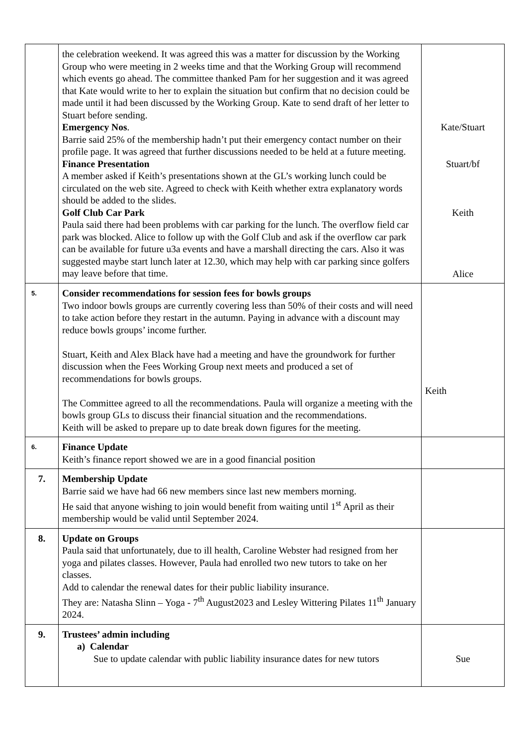| | the celebration weekend. It was agreed this was a matter for discussion by the Working Group who were meeting in 2 weeks time and that the Working Group will recommend which events go ahead. The committee thanked Pam for her suggestion and it was agreed that Kate would write to her to explain the situation but confirm that no decision could be made until it had been discussed by the Working Group. Kate to send draft of her letter to Stuart before sending. Emergency Nos . Barrie said 25% of the membership hadn’t put their emergency contact number on their profile page. It was agreed that further discussions needed to be held at a future meeting. Finance Presentation A member asked if Keith’s presentations shown at the GL’s working lunch could be circulated on the web site. Agreed to check with Keith whether extra explanatory words should be added to the slides. Golf Club Car Park Paula said there had been problems with car parking for the lunch. The overflow field car park was blocked. Alice to follow up with the Golf Club and ask if the overflow car park can be available for future u3a events and have a marshall directing the cars. Also it was suggested maybe start lunch later at 12.30, which may help with car parking since golfers may leave before that time. | Kate/Stuart Stuart/bf Keith Alice |
| 5. | Consider recommendations for session fees for bowls groups Two indoor bowls groups are currently covering less than 50% of their costs and will need to take action before they restart in the autumn. Paying in advance with a discount may reduce bowls groups’ income further. Stuart, Keith and Alex Black have had a meeting and have the groundwork for further discussion when the Fees Working Group next meets and produced a set of recommendations for bowls groups. The Committee agreed to all the recommendations. Paula will organize a meeting with the bowls group GLs to discuss their financial situation and the recommendations. Keith will be asked to prepare up to date break down figures for the meeting. | Keith |
| 6. | Finance Update Keith’s finance report showed we are in a good financial position | |
| 7. | Membership Update Barrie said we have had 66 new members since last new members morning. He said that anyone wishing to join would benefit from waiting until 1<sup>st</sup> April as their membership would be valid until September 2024. | |
| 8. | Update on Groups Paula said that unfortunately, due to ill health, Caroline Webster had resigned from her yoga and pilates classes. However, Paula had enrolled two new tutors to take on her classes. Add to calendar the renewal dates for their public liability insurance. They are: Natasha Slinn – Yoga - 7<sup>th</sup> August2023 and Lesley Wittering Pilates 11<sup>th</sup> January 2024. | |
| 9. | Trustees’ admin including a) Calendar Sue to update calendar with public liability insurance dates for new tutors | Sue |